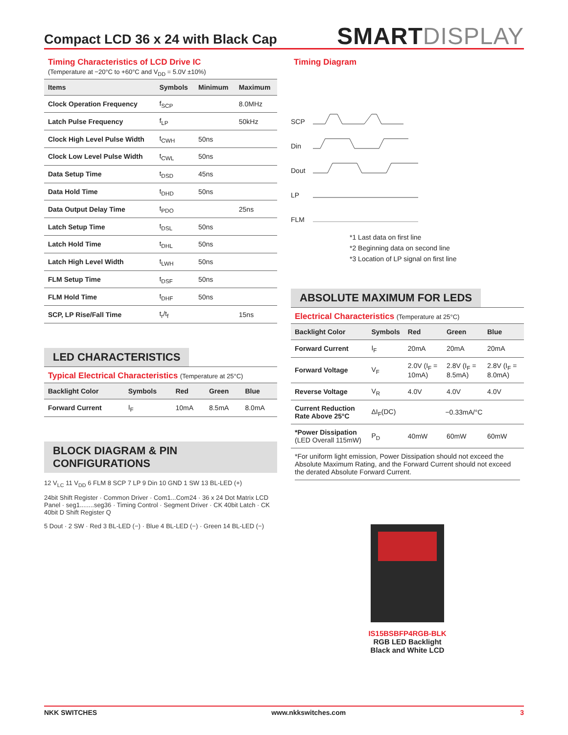Compact LCD 36 x 24 with Black Cap
SMARTDISPLAY
Timing Characteristics of LCD Drive IC
(Temperature at −20°C to +60°C and V<sub>DD</sub> = 5.0V ±10%)
| Items | Symbols | Minimum | Maximum |
| --- | --- | --- | --- |
| Clock Operation Frequency | f<sub>SCP</sub> | | 8.0MHz |
| Latch Pulse Frequency | f<sub>LP</sub> | | 50kHz |
| Clock High Level Pulse Width | t<sub>CWH</sub> | 50ns | |
| Clock Low Level Pulse Width | t<sub>CWL</sub> | 50ns | |
| Data Setup Time | t<sub>DSD</sub> | 45ns | |
| Data Hold Time | t<sub>DHD</sub> | 50ns | |
| Data Output Delay Time | t<sub>PDO</sub> | | 25ns |
| Latch Setup Time | t<sub>DSL</sub> | 50ns | |
| Latch Hold Time | t<sub>DHL</sub> | 50ns | |
| Latch High Level Width | t<sub>LWH</sub> | 50ns | |
| FLM Setup Time | t<sub>DSF</sub> | 50ns | |
| FLM Hold Time | t<sub>DHF</sub> | 50ns | |
| SCP, LP Rise/Fall Time | t<sub>r</sub>/t<sub>f</sub> | | 15ns |
LED CHARACTERISTICS
Typical Electrical Characteristics (Temperature at 25°C)
| Backlight Color | Symbols | Red | Green | Blue |
| --- | --- | --- | --- | --- |
| Forward Current | I<sub>F</sub> | 10mA | 8.5mA | 8.0mA |
BLOCK DIAGRAM & PIN CONFIGURATIONS
12 V<sub>LC</sub> 11 V<sub>DD</sub> 6 FLM 8 SCP 7 LP 9 Din 10 GND 1 SW 13 BL-LED (+)
24bit Shift Register · Common Driver · Com1...Com24 · 36 x 24 Dot Matrix LCD Panel · seg1........seg36 · Timing Control · Segment Driver · CK 40bit Latch · CK 40bit D Shift Register Q
5 Dout · 2 SW · Red 3 BL-LED (−) · Blue 4 BL-LED (−) · Green 14 BL-LED (−)
Timing Diagram
SCP
Din
Dout
LP
FLM
*1 Last data on first line
*2 Beginning data on second line
*3 Location of LP signal on first line
ABSOLUTE MAXIMUM FOR LEDS
Electrical Characteristics (Temperature at 25°C)
| Backlight Color | Symbols | Red | Green | Blue |
| --- | --- | --- | --- | --- |
| Forward Current | I<sub>F</sub> | 20mA | 20mA | 20mA |
| Forward Voltage | V<sub>F</sub> | 2.0V (I<sub>F</sub> = 10mA) | 2.8V (I<sub>F</sub> = 8.5mA) | 2.8V (I<sub>F</sub> = 8.0mA) |
| Reverse Voltage | V<sub>R</sub> | 4.0V | 4.0V | 4.0V |
| Current Reduction Rate Above 25°C | ΔI<sub>F</sub>(DC) | −0.33mA/°C | | |
| *Power Dissipation (LED Overall 115mW) | P<sub>D</sub> | 40mW | 60mW | 60mW |
*For uniform light emission, Power Dissipation should not exceed the Absolute Maximum Rating, and the Forward Current should not exceed the derated Absolute Forward Current.
IS15BSBFP4RGB-BLK
RGB LED Backlight
Black and White LCD
NKK SWITCHES www.nkkswitches.com 3